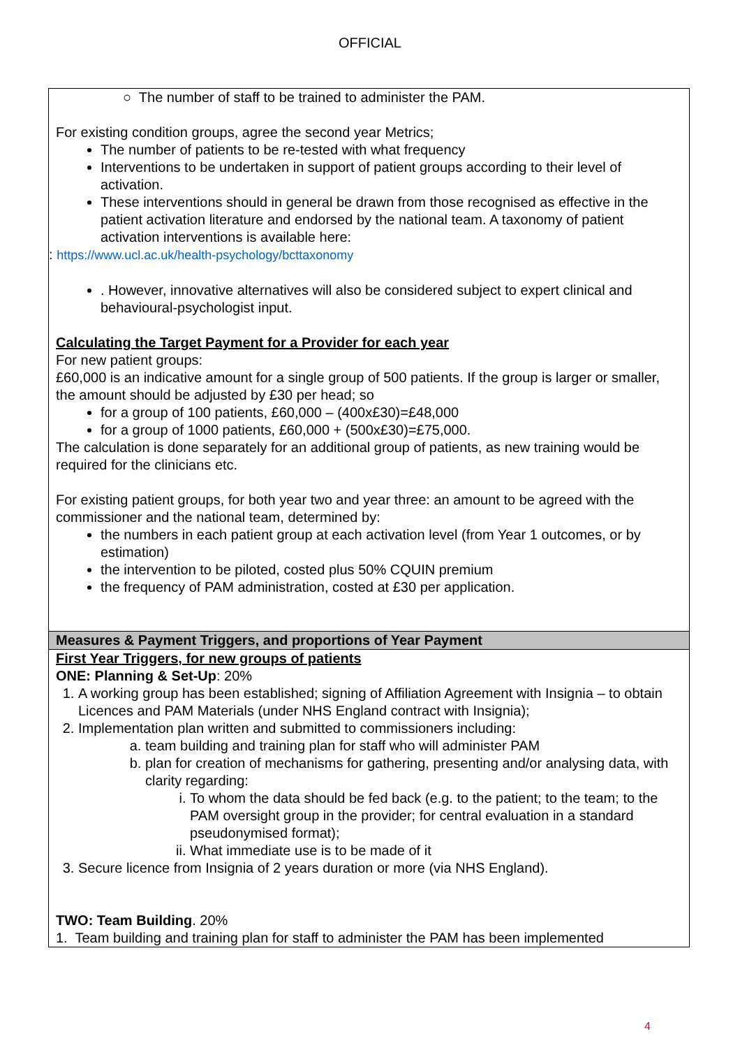OFFICIAL
| ○ The number of staff to be trained to administer the PAM. For existing condition groups, agree the second year Metrics; The number of patients to be re-tested with what frequency Interventions to be undertaken in support of patient groups according to their level of activation. These interventions should in general be drawn from those recognised as effective in the patient activation literature and endorsed by the national team. A taxonomy of patient activation interventions is available here: : https://www.ucl.ac.uk/health-psychology/bcttaxonomy . However, innovative alternatives will also be considered subject to expert clinical and behavioural-psychologist input. Calculating the Target Payment for a Provider for each year For new patient groups: £60,000 is an indicative amount for a single group of 500 patients. If the group is larger or smaller, the amount should be adjusted by £30 per head; so for a group of 100 patients, £60,000 – (400x£30)=£48,000 for a group of 1000 patients, £60,000 + (500x£30)=£75,000. The calculation is done separately for an additional group of patients, as new training would be required for the clinicians etc. For existing patient groups, for both year two and year three: an amount to be agreed with the commissioner and the national team, determined by: the numbers in each patient group at each activation level (from Year 1 outcomes, or by estimation) the intervention to be piloted, costed plus 50% CQUIN premium the frequency of PAM administration, costed at £30 per application. |
| Measures & Payment Triggers, and proportions of Year Payment |
| First Year Triggers, for new groups of patients ONE: Planning & Set-Up : 20% 1. A working group has been established; signing of Affiliation Agreement with Insignia – to obtain Licences and PAM Materials (under NHS England contract with Insignia); 2. Implementation plan written and submitted to commissioners including: a. team building and training plan for staff who will administer PAM b. plan for creation of mechanisms for gathering, presenting and/or analysing data, with clarity regarding: i. To whom the data should be fed back (e.g. to the patient; to the team; to the PAM oversight group in the provider; for central evaluation in a standard pseudonymised format); ii. What immediate use is to be made of it 3. Secure licence from Insignia of 2 years duration or more (via NHS England). TWO: Team Building . 20% 1. Team building and training plan for staff to administer the PAM has been implemented |
4